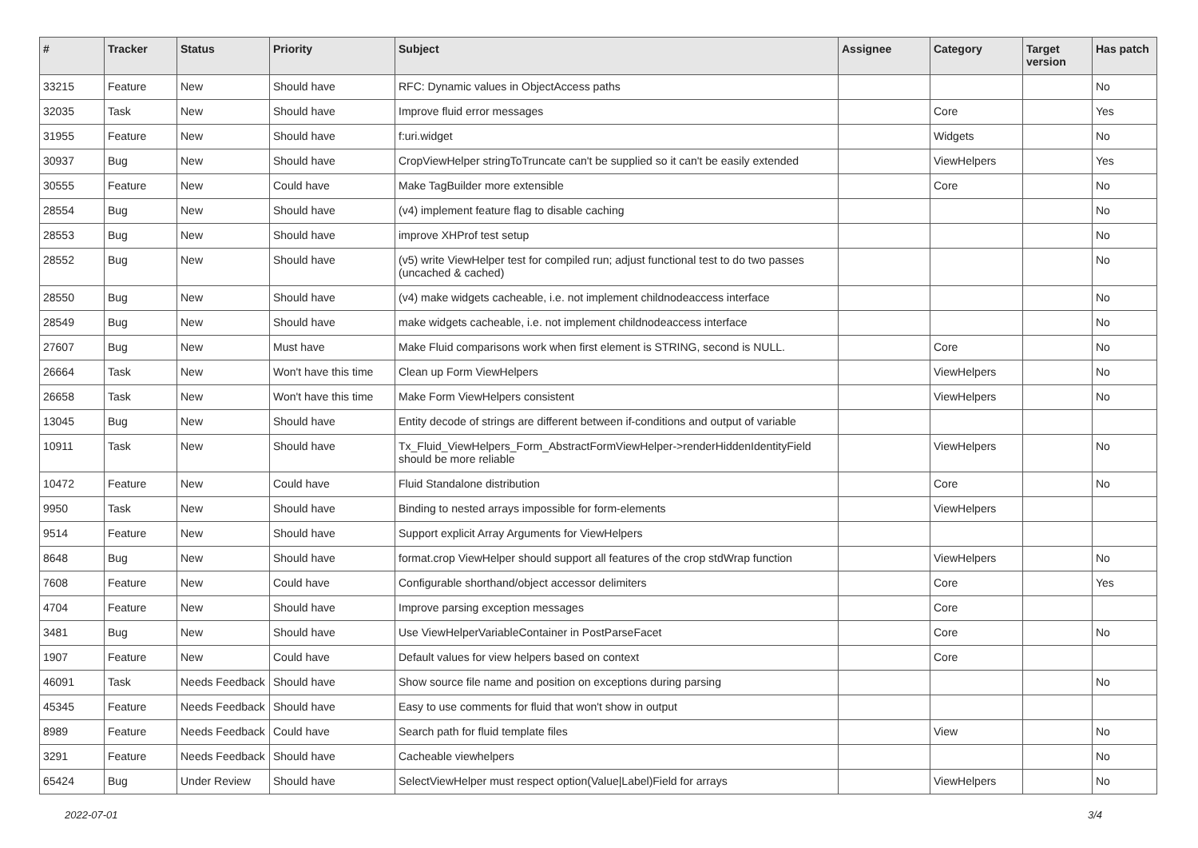| # | Tracker | Status | Priority | Subject | Assignee | Category | Target version | Has patch |
| --- | --- | --- | --- | --- | --- | --- | --- | --- |
| 33215 | Feature | New | Should have | RFC: Dynamic values in ObjectAccess paths | | | | No |
| 32035 | Task | New | Should have | Improve fluid error messages | | Core | | Yes |
| 31955 | Feature | New | Should have | f:uri.widget | | Widgets | | No |
| 30937 | Bug | New | Should have | CropViewHelper stringToTruncate can't be supplied so it can't be easily extended | | ViewHelpers | | Yes |
| 30555 | Feature | New | Could have | Make TagBuilder more extensible | | Core | | No |
| 28554 | Bug | New | Should have | (v4) implement feature flag to disable caching | | | | No |
| 28553 | Bug | New | Should have | improve XHProf test setup | | | | No |
| 28552 | Bug | New | Should have | (v5) write ViewHelper test for compiled run; adjust functional test to do two passes (uncached & cached) | | | | No |
| 28550 | Bug | New | Should have | (v4) make widgets cacheable, i.e. not implement childnodeaccess interface | | | | No |
| 28549 | Bug | New | Should have | make widgets cacheable, i.e. not implement childnodeaccess interface | | | | No |
| 27607 | Bug | New | Must have | Make Fluid comparisons work when first element is STRING, second is NULL. | | Core | | No |
| 26664 | Task | New | Won't have this time | Clean up Form ViewHelpers | | ViewHelpers | | No |
| 26658 | Task | New | Won't have this time | Make Form ViewHelpers consistent | | ViewHelpers | | No |
| 13045 | Bug | New | Should have | Entity decode of strings are different between if-conditions and output of variable | | | | |
| 10911 | Task | New | Should have | Tx_Fluid_ViewHelpers_Form_AbstractFormViewHelper->renderHiddenIdentityField should be more reliable | | ViewHelpers | | No |
| 10472 | Feature | New | Could have | Fluid Standalone distribution | | Core | | No |
| 9950 | Task | New | Should have | Binding to nested arrays impossible for form-elements | | ViewHelpers | | |
| 9514 | Feature | New | Should have | Support explicit Array Arguments for ViewHelpers | | | | |
| 8648 | Bug | New | Should have | format.crop ViewHelper should support all features of the crop stdWrap function | | ViewHelpers | | No |
| 7608 | Feature | New | Could have | Configurable shorthand/object accessor delimiters | | Core | | Yes |
| 4704 | Feature | New | Should have | Improve parsing exception messages | | Core | | |
| 3481 | Bug | New | Should have | Use ViewHelperVariableContainer in PostParseFacet | | Core | | No |
| 1907 | Feature | New | Could have | Default values for view helpers based on context | | Core | | |
| 46091 | Task | Needs Feedback | Should have | Show source file name and position on exceptions during parsing | | | | No |
| 45345 | Feature | Needs Feedback | Should have | Easy to use comments for fluid that won't show in output | | | | |
| 8989 | Feature | Needs Feedback | Could have | Search path for fluid template files | | View | | No |
| 3291 | Feature | Needs Feedback | Should have | Cacheable viewhelpers | | | | No |
| 65424 | Bug | Under Review | Should have | SelectViewHelper must respect option(Value/Label)Field for arrays | | ViewHelpers | | No |
2022-07-01 3/4